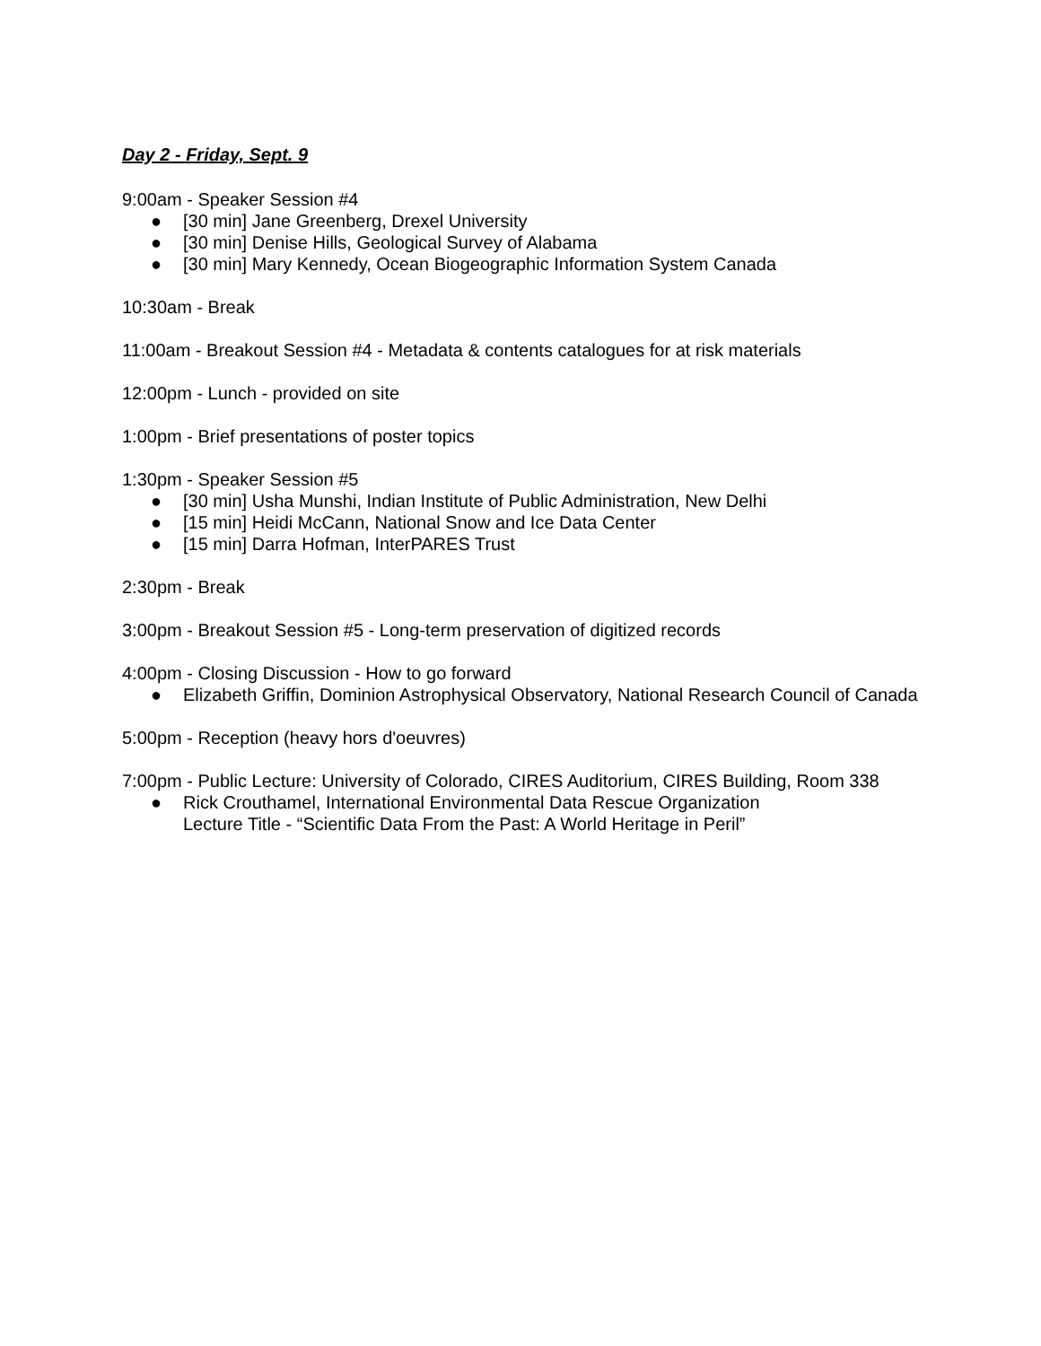Day 2 - Friday, Sept. 9
9:00am - Speaker Session #4
● [30 min] Jane Greenberg, Drexel University
● [30 min] Denise Hills, Geological Survey of Alabama
● [30 min] Mary Kennedy, Ocean Biogeographic Information System Canada
10:30am - Break
11:00am - Breakout Session #4 - Metadata & contents catalogues for at risk materials
12:00pm - Lunch - provided on site
1:00pm - Brief presentations of poster topics
1:30pm - Speaker Session #5
● [30 min] Usha Munshi, Indian Institute of Public Administration, New Delhi
● [15 min] Heidi McCann, National Snow and Ice Data Center
● [15 min] Darra Hofman, InterPARES Trust
2:30pm - Break
3:00pm - Breakout Session #5 - Long-term preservation of digitized records
4:00pm - Closing Discussion - How to go forward
● Elizabeth Griffin, Dominion Astrophysical Observatory, National Research Council of Canada
5:00pm - Reception (heavy hors d'oeuvres)
7:00pm - Public Lecture: University of Colorado, CIRES Auditorium, CIRES Building, Room 338
● Rick Crouthamel, International Environmental Data Rescue Organization
Lecture Title - “Scientific Data From the Past: A World Heritage in Peril”